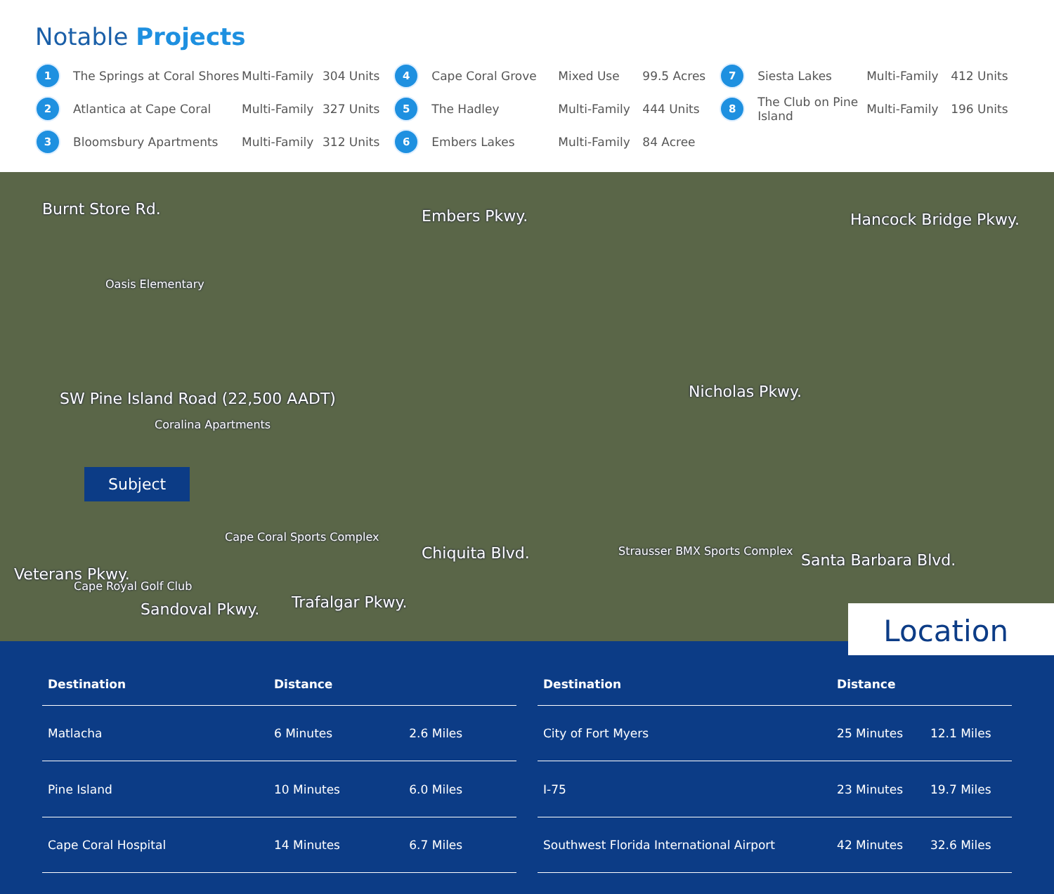Notable Projects
1 The Springs at Coral Shores Multi-Family 304 Units
2 Atlantica at Cape Coral Multi-Family 327 Units
3 Bloomsbury Apartments Multi-Family 312 Units
4 Cape Coral Grove Mixed Use 99.5 Acres
5 The Hadley Multi-Family 444 Units
6 Embers Lakes Multi-Family 84 Acree
7 Siesta Lakes Multi-Family 412 Units
8 The Club on Pine Island Multi-Family 196 Units
Embers Pkwy. Hancock Bridge Pkwy.
Burnt Store Rd.
Oasis Elementary
SW Pine Island Road (22,500 AADT)
Coralina Apartments
Subject
Veterans Pkwy.
Cape Coral Sports Complex
Cape Royal Golf Club
Sandoval Pkwy. Trafalgar Pkwy.
Chiquita Blvd.
Nicholas Pkwy.
Santa Barbara Blvd.
Strausser BMX Sports Complex
Location
| Destination | Distance | |
| --- | --- | --- |
| Matlacha | 6 Minutes | 2.6 Miles |
| Pine Island | 10 Minutes | 6.0 Miles |
| Cape Coral Hospital | 14 Minutes | 6.7 Miles |
| Destination | Distance | |
| --- | --- | --- |
| City of Fort Myers | 25 Minutes | 12.1 Miles |
| I-75 | 23 Minutes | 19.7 Miles |
| Southwest Florida International Airport | 42 Minutes | 32.6 Miles |